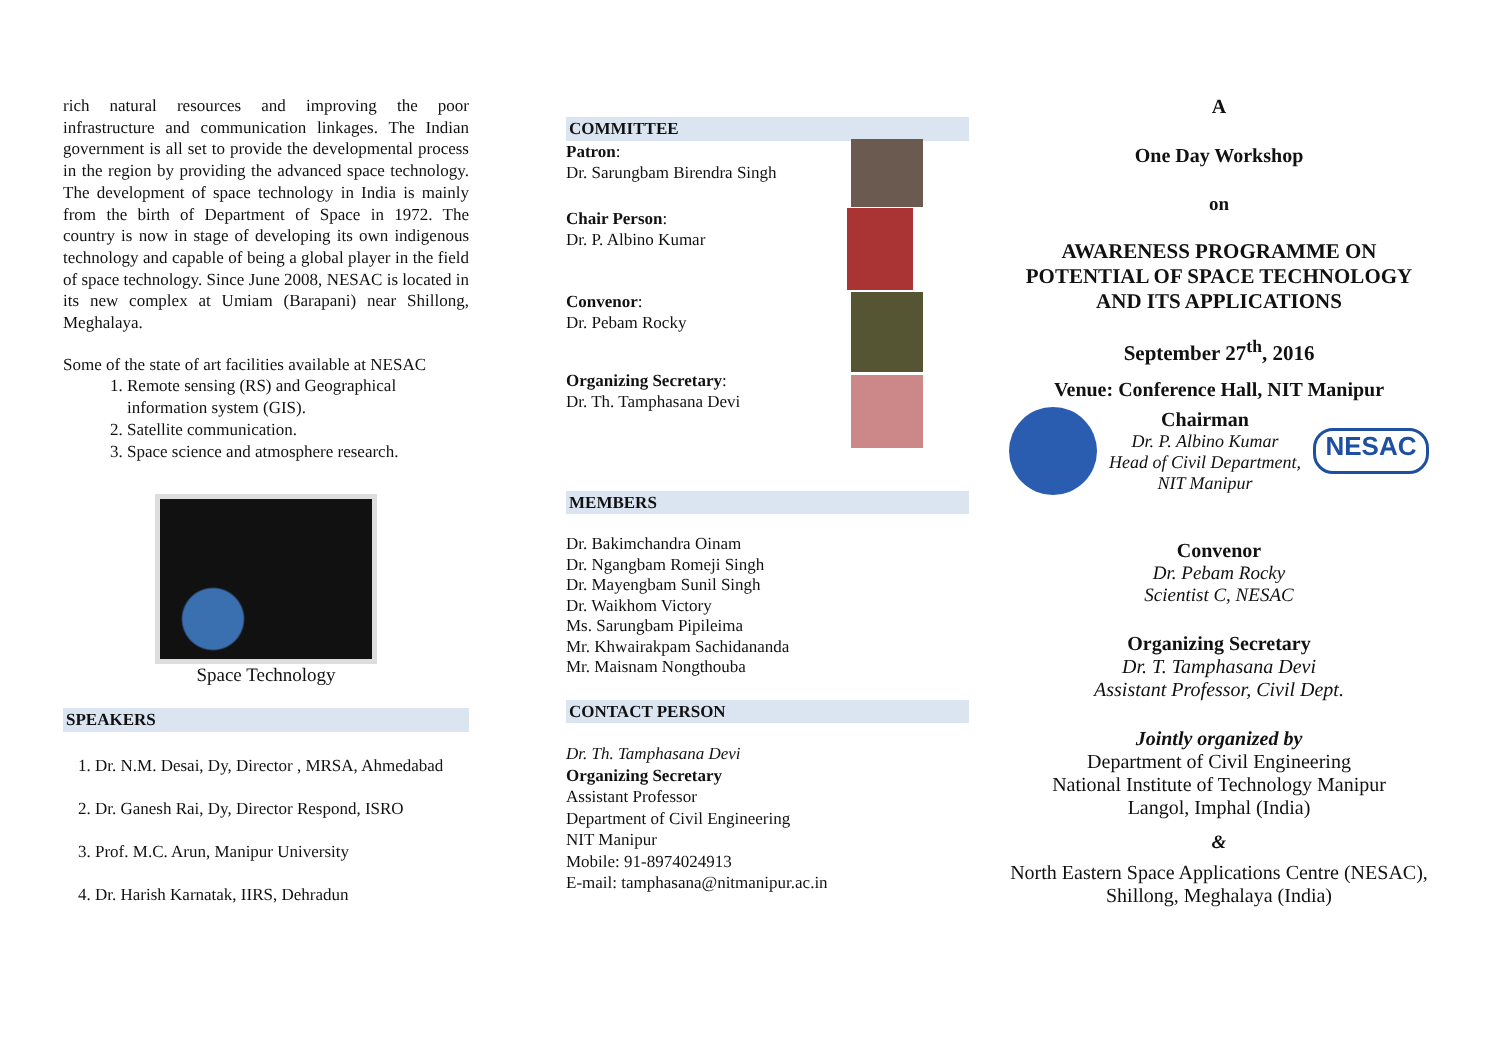rich natural resources and improving the poor infrastructure and communication linkages. The Indian government is all set to provide the developmental process in the region by providing the advanced space technology. The development of space technology in India is mainly from the birth of Department of Space in 1972. The country is now in stage of developing its own indigenous technology and capable of being a global player in the field of space technology. Since June 2008, NESAC is located in its new complex at Umiam (Barapani) near Shillong, Meghalaya.
Some of the state of art facilities available at NESAC
1. Remote sensing (RS) and Geographical information system (GIS).
2. Satellite communication.
3. Space science and atmosphere research.
Space Technology
SPEAKERS
1. Dr. N.M. Desai, Dy, Director , MRSA, Ahmedabad
2. Dr. Ganesh Rai, Dy, Director Respond, ISRO
3. Prof. M.C. Arun, Manipur University
4. Dr. Harish Karnatak, IIRS, Dehradun
COMMITTEE
Patron:
Dr. Sarungbam Birendra Singh
Chair Person:
Dr. P. Albino Kumar
Convenor:
Dr. Pebam Rocky
Organizing Secretary:
Dr. Th. Tamphasana Devi
MEMBERS
Dr. Bakimchandra Oinam
Dr. Ngangbam Romeji Singh
Dr. Mayengbam Sunil Singh
Dr. Waikhom Victory
Ms. Sarungbam Pipileima
Mr. Khwairakpam Sachidananda
Mr. Maisnam Nongthouba
CONTACT PERSON
Dr. Th. Tamphasana Devi
Organizing Secretary
Assistant Professor
Department of Civil Engineering
NIT Manipur
Mobile: 91-8974024913
E-mail: tamphasana@nitmanipur.ac.in
A
One Day Workshop
on
AWARENESS PROGRAMME ON POTENTIAL OF SPACE TECHNOLOGY AND ITS APPLICATIONS
September 27<sup>th</sup>, 2016
Venue: Conference Hall, NIT Manipur
Chairman
Dr. P. Albino Kumar
Head of Civil Department,
NIT Manipur
NESAC
Convenor
Dr. Pebam Rocky
Scientist C, NESAC
Organizing Secretary
Dr. T. Tamphasana Devi
Assistant Professor, Civil Dept.
Jointly organized by
Department of Civil Engineering
National Institute of Technology Manipur
Langol, Imphal (India)
&
North Eastern Space Applications Centre (NESAC), Shillong, Meghalaya (India)